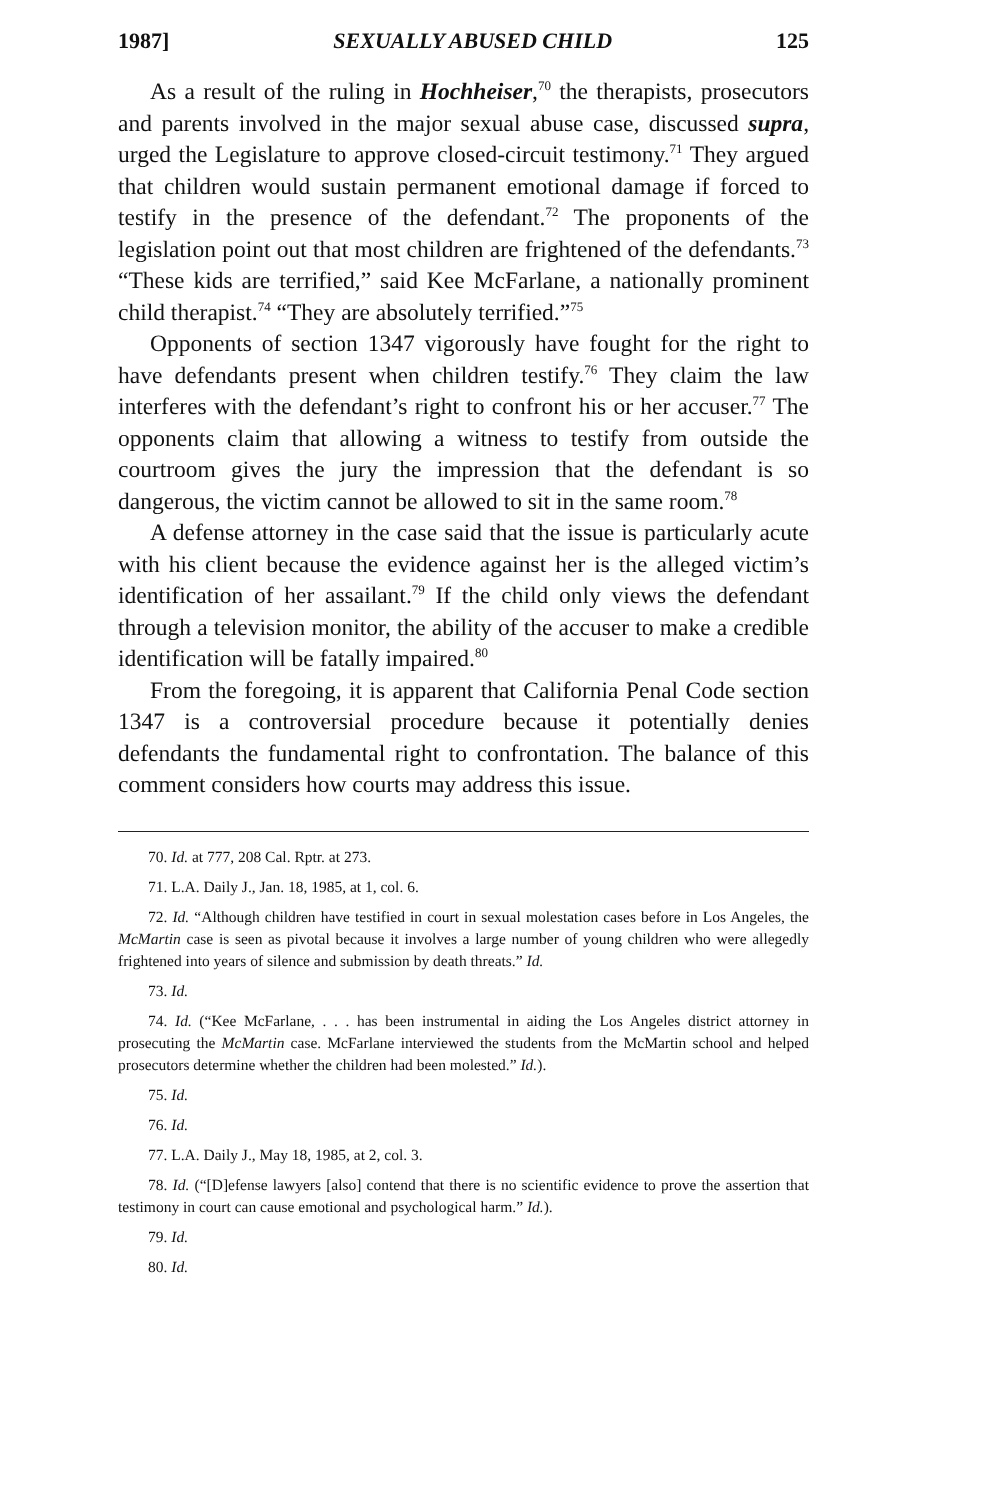1987] SEXUALLY ABUSED CHILD 125
As a result of the ruling in Hochheiser,<sup>70</sup> the therapists, prosecutors and parents involved in the major sexual abuse case, discussed supra, urged the Legislature to approve closed-circuit testimony.<sup>71</sup> They argued that children would sustain permanent emotional damage if forced to testify in the presence of the defendant.<sup>72</sup> The proponents of the legislation point out that most children are frightened of the defendants.<sup>73</sup> “These kids are terrified,” said Kee McFarlane, a nationally prominent child therapist.<sup>74</sup> “They are absolutely terrified.”<sup>75</sup>
Opponents of section 1347 vigorously have fought for the right to have defendants present when children testify.<sup>76</sup> They claim the law interferes with the defendant’s right to confront his or her accuser.<sup>77</sup> The opponents claim that allowing a witness to testify from outside the courtroom gives the jury the impression that the defendant is so dangerous, the victim cannot be allowed to sit in the same room.<sup>78</sup>
A defense attorney in the case said that the issue is particularly acute with his client because the evidence against her is the alleged victim’s identification of her assailant.<sup>79</sup> If the child only views the defendant through a television monitor, the ability of the accuser to make a credible identification will be fatally impaired.<sup>80</sup>
From the foregoing, it is apparent that California Penal Code section 1347 is a controversial procedure because it potentially denies defendants the fundamental right to confrontation. The balance of this comment considers how courts may address this issue.
70. Id. at 777, 208 Cal. Rptr. at 273.
71. L.A. Daily J., Jan. 18, 1985, at 1, col. 6.
72. Id. “Although children have testified in court in sexual molestation cases before in Los Angeles, the McMartin case is seen as pivotal because it involves a large number of young children who were allegedly frightened into years of silence and submission by death threats.” Id.
73. Id.
74. Id. (“Kee McFarlane, . . . has been instrumental in aiding the Los Angeles district attorney in prosecuting the McMartin case. McFarlane interviewed the students from the McMartin school and helped prosecutors determine whether the children had been molested.” Id.).
75. Id.
76. Id.
77. L.A. Daily J., May 18, 1985, at 2, col. 3.
78. Id. (“[D]efense lawyers [also] contend that there is no scientific evidence to prove the assertion that testimony in court can cause emotional and psychological harm.” Id.).
79. Id.
80. Id.